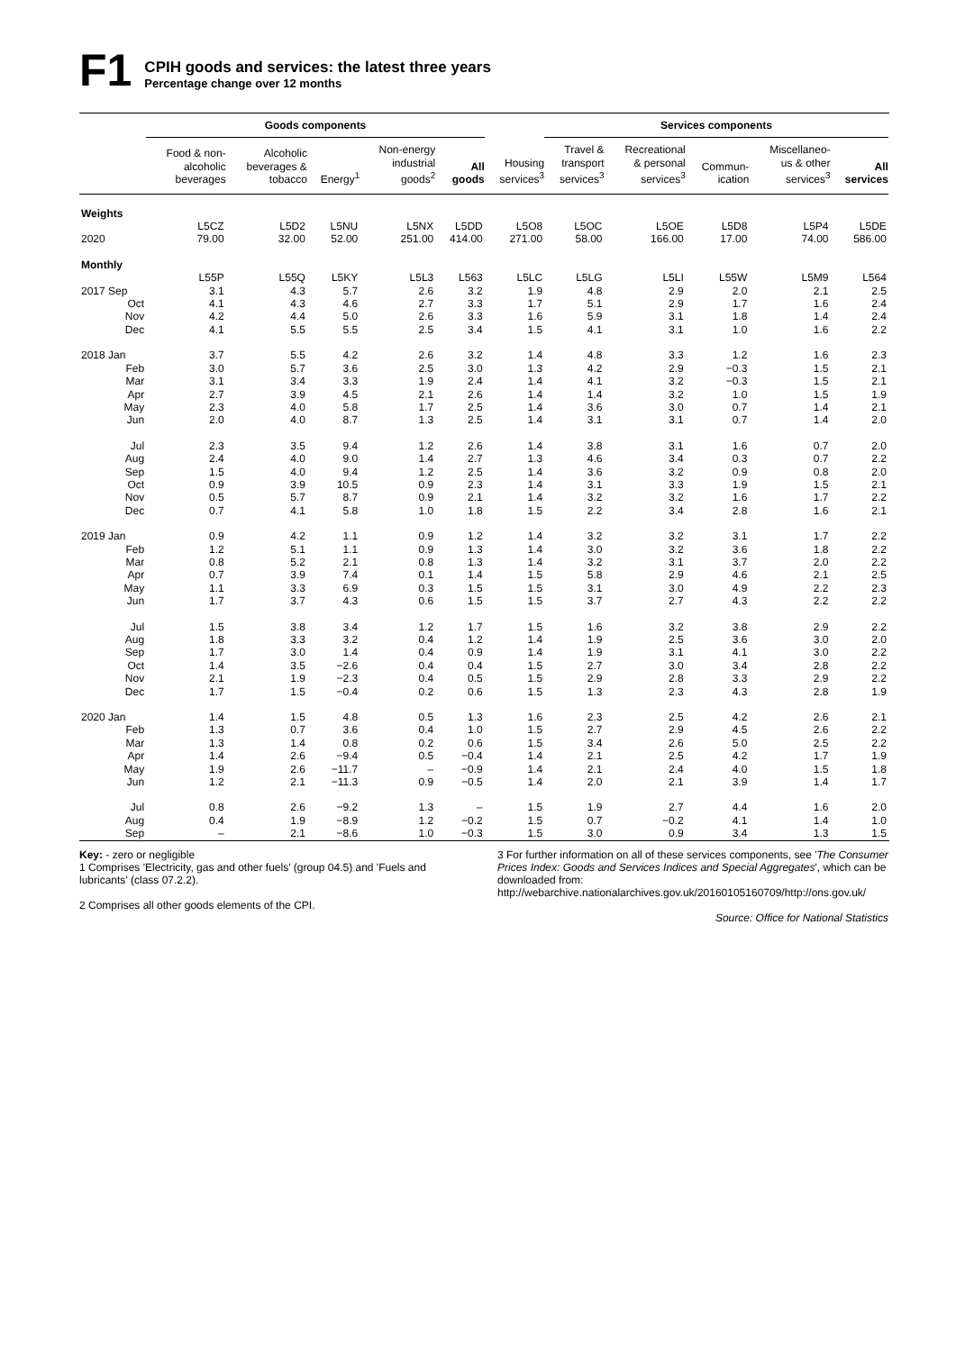F1
CPIH goods and services: the latest three years
Percentage change over 12 months
| | Goods components | | | | | | Services components | | | | | |
| --- | --- | --- | --- | --- | --- | --- | --- | --- | --- | --- | --- | --- |
| | Food & non- alcoholic beverages | Alcoholic beverages & tobacco | Energy<sup>1</sup> | Non-energy industrial goods<sup>2</sup> | All goods | Housing services<sup>3</sup> | Travel & transport services<sup>3</sup> | Recreational & personal services<sup>3</sup> | Commun- ication | Miscellaneo- us & other services<sup>3</sup> | All services | |
| Weights | | | | | | | | | | | | |
| | L5CZ | L5D2 | L5NU | L5NX | L5DD | L5O8 | L5OC | L5OE | L5D8 | L5P4 | L5DE | |
| 2020 | 79.00 | 32.00 | 52.00 | 251.00 | 414.00 | 271.00 | 58.00 | 166.00 | 17.00 | 74.00 | 586.00 | |
| Monthly | | | | | | | | | | | | |
| | L55P | L55Q | L5KY | L5L3 | L563 | L5LC | L5LG | L5LI | L55W | L5M9 | L564 | |
| 2017 Sep | 3.1 | 4.3 | 5.7 | 2.6 | 3.2 | 1.9 | 4.8 | 2.9 | 2.0 | 2.1 | 2.5 | |
| Oct | 4.1 | 4.3 | 4.6 | 2.7 | 3.3 | 1.7 | 5.1 | 2.9 | 1.7 | 1.6 | 2.4 | |
| Nov | 4.2 | 4.4 | 5.0 | 2.6 | 3.3 | 1.6 | 5.9 | 3.1 | 1.8 | 1.4 | 2.4 | |
| Dec | 4.1 | 5.5 | 5.5 | 2.5 | 3.4 | 1.5 | 4.1 | 3.1 | 1.0 | 1.6 | 2.2 | |
| 2018 Jan | 3.7 | 5.5 | 4.2 | 2.6 | 3.2 | 1.4 | 4.8 | 3.3 | 1.2 | 1.6 | 2.3 | |
| Feb | 3.0 | 5.7 | 3.6 | 2.5 | 3.0 | 1.3 | 4.2 | 2.9 | −0.3 | 1.5 | 2.1 | |
| Mar | 3.1 | 3.4 | 3.3 | 1.9 | 2.4 | 1.4 | 4.1 | 3.2 | −0.3 | 1.5 | 2.1 | |
| Apr | 2.7 | 3.9 | 4.5 | 2.1 | 2.6 | 1.4 | 1.4 | 3.2 | 1.0 | 1.5 | 1.9 | |
| May | 2.3 | 4.0 | 5.8 | 1.7 | 2.5 | 1.4 | 3.6 | 3.0 | 0.7 | 1.4 | 2.1 | |
| Jun | 2.0 | 4.0 | 8.7 | 1.3 | 2.5 | 1.4 | 3.1 | 3.1 | 0.7 | 1.4 | 2.0 | |
| Jul | 2.3 | 3.5 | 9.4 | 1.2 | 2.6 | 1.4 | 3.8 | 3.1 | 1.6 | 0.7 | 2.0 | |
| Aug | 2.4 | 4.0 | 9.0 | 1.4 | 2.7 | 1.3 | 4.6 | 3.4 | 0.3 | 0.7 | 2.2 | |
| Sep | 1.5 | 4.0 | 9.4 | 1.2 | 2.5 | 1.4 | 3.6 | 3.2 | 0.9 | 0.8 | 2.0 | |
| Oct | 0.9 | 3.9 | 10.5 | 0.9 | 2.3 | 1.4 | 3.1 | 3.3 | 1.9 | 1.5 | 2.1 | |
| Nov | 0.5 | 5.7 | 8.7 | 0.9 | 2.1 | 1.4 | 3.2 | 3.2 | 1.6 | 1.7 | 2.2 | |
| Dec | 0.7 | 4.1 | 5.8 | 1.0 | 1.8 | 1.5 | 2.2 | 3.4 | 2.8 | 1.6 | 2.1 | |
| 2019 Jan | 0.9 | 4.2 | 1.1 | 0.9 | 1.2 | 1.4 | 3.2 | 3.2 | 3.1 | 1.7 | 2.2 | |
| Feb | 1.2 | 5.1 | 1.1 | 0.9 | 1.3 | 1.4 | 3.0 | 3.2 | 3.6 | 1.8 | 2.2 | |
| Mar | 0.8 | 5.2 | 2.1 | 0.8 | 1.3 | 1.4 | 3.2 | 3.1 | 3.7 | 2.0 | 2.2 | |
| Apr | 0.7 | 3.9 | 7.4 | 0.1 | 1.4 | 1.5 | 5.8 | 2.9 | 4.6 | 2.1 | 2.5 | |
| May | 1.1 | 3.3 | 6.9 | 0.3 | 1.5 | 1.5 | 3.1 | 3.0 | 4.9 | 2.2 | 2.3 | |
| Jun | 1.7 | 3.7 | 4.3 | 0.6 | 1.5 | 1.5 | 3.7 | 2.7 | 4.3 | 2.2 | 2.2 | |
| Jul | 1.5 | 3.8 | 3.4 | 1.2 | 1.7 | 1.5 | 1.6 | 3.2 | 3.8 | 2.9 | 2.2 | |
| Aug | 1.8 | 3.3 | 3.2 | 0.4 | 1.2 | 1.4 | 1.9 | 2.5 | 3.6 | 3.0 | 2.0 | |
| Sep | 1.7 | 3.0 | 1.4 | 0.4 | 0.9 | 1.4 | 1.9 | 3.1 | 4.1 | 3.0 | 2.2 | |
| Oct | 1.4 | 3.5 | −2.6 | 0.4 | 0.4 | 1.5 | 2.7 | 3.0 | 3.4 | 2.8 | 2.2 | |
| Nov | 2.1 | 1.9 | −2.3 | 0.4 | 0.5 | 1.5 | 2.9 | 2.8 | 3.3 | 2.9 | 2.2 | |
| Dec | 1.7 | 1.5 | −0.4 | 0.2 | 0.6 | 1.5 | 1.3 | 2.3 | 4.3 | 2.8 | 1.9 | |
| 2020 Jan | 1.4 | 1.5 | 4.8 | 0.5 | 1.3 | 1.6 | 2.3 | 2.5 | 4.2 | 2.6 | 2.1 | |
| Feb | 1.3 | 0.7 | 3.6 | 0.4 | 1.0 | 1.5 | 2.7 | 2.9 | 4.5 | 2.6 | 2.2 | |
| Mar | 1.3 | 1.4 | 0.8 | 0.2 | 0.6 | 1.5 | 3.4 | 2.6 | 5.0 | 2.5 | 2.2 | |
| Apr | 1.4 | 2.6 | −9.4 | 0.5 | −0.4 | 1.4 | 2.1 | 2.5 | 4.2 | 1.7 | 1.9 | |
| May | 1.9 | 2.6 | −11.7 | – | −0.9 | 1.4 | 2.1 | 2.4 | 4.0 | 1.5 | 1.8 | |
| Jun | 1.2 | 2.1 | −11.3 | 0.9 | −0.5 | 1.4 | 2.0 | 2.1 | 3.9 | 1.4 | 1.7 | |
| Jul | 0.8 | 2.6 | −9.2 | 1.3 | – | 1.5 | 1.9 | 2.7 | 4.4 | 1.6 | 2.0 | |
| Aug | 0.4 | 1.9 | −8.9 | 1.2 | −0.2 | 1.5 | 0.7 | −0.2 | 4.1 | 1.4 | 1.0 | |
| Sep | – | 2.1 | −8.6 | 1.0 | −0.3 | 1.5 | 3.0 | 0.9 | 3.4 | 1.3 | 1.5 | |
Key: - zero or negligible
1 Comprises 'Electricity, gas and other fuels' (group 04.5) and 'Fuels and lubricants' (class 07.2.2).
2 Comprises all other goods elements of the CPI.
3 For further information on all of these services components, see 'The Consumer Prices Index: Goods and Services Indices and Special Aggregates', which can be downloaded from: http://webarchive.nationalarchives.gov.uk/20160105160709/http://ons.gov.uk/
Source: Office for National Statistics